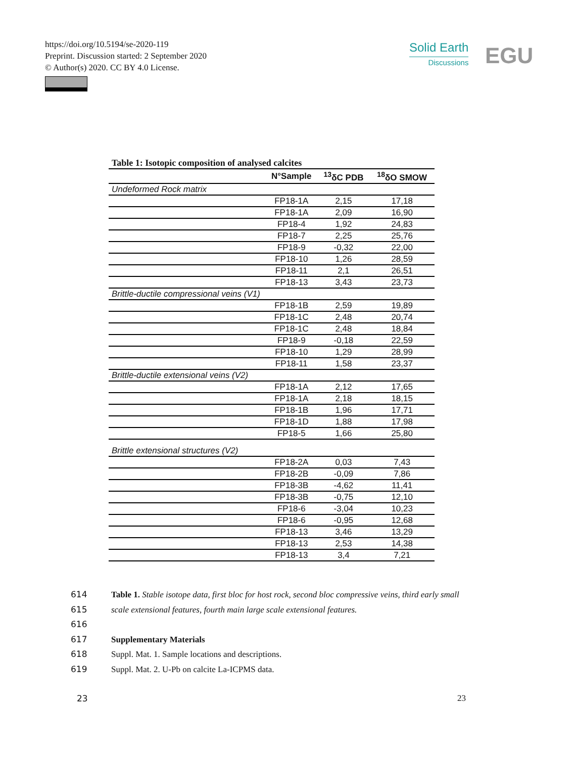https://doi.org/10.5194/se-2020-119
Preprint. Discussion started: 2 September 2020
© Author(s) 2020. CC BY 4.0 License.
Solid Earth
Discussions
EGU
Table 1: Isotopic composition of analysed calcites
| | N°Sample | <sup>13</sup> δC PDB | <sup>18</sup> δO SMOW |
| --- | --- | --- | --- |
| Undeformed Rock matrix | | | |
| | FP18-1A | 2,15 | 17,18 |
| | FP18-1A | 2,09 | 16,90 |
| | FP18-4 | 1,92 | 24,83 |
| | FP18-7 | 2,25 | 25,76 |
| | FP18-9 | -0,32 | 22,00 |
| | FP18-10 | 1,26 | 28,59 |
| | FP18-11 | 2,1 | 26,51 |
| | FP18-13 | 3,43 | 23,73 |
| Brittle-ductile compressional veins (V1) | | | |
| | FP18-1B | 2,59 | 19,89 |
| | FP18-1C | 2,48 | 20,74 |
| | FP18-1C | 2,48 | 18,84 |
| | FP18-9 | -0,18 | 22,59 |
| | FP18-10 | 1,29 | 28,99 |
| | FP18-11 | 1,58 | 23,37 |
| Brittle-ductile extensional veins (V2) | | | |
| | FP18-1A | 2,12 | 17,65 |
| | FP18-1A | 2,18 | 18,15 |
| | FP18-1B | 1,96 | 17,71 |
| | FP18-1D | 1,88 | 17,98 |
| | FP18-5 | 1,66 | 25,80 |
| Brittle extensional structures (V2) | | | |
| | FP18-2A | 0,03 | 7,43 |
| | FP18-2B | -0,09 | 7,86 |
| | FP18-3B | -4,62 | 11,41 |
| | FP18-3B | -0,75 | 12,10 |
| | FP18-6 | -3,04 | 10,23 |
| | FP18-6 | -0,95 | 12,68 |
| | FP18-13 | 3,46 | 13,29 |
| | FP18-13 | 2,53 | 14,38 |
| | FP18-13 | 3,4 | 7,21 |
614 Table 1. Stable isotope data, first bloc for host rock, second bloc compressive veins, third early small
615 scale extensional features, fourth main large scale extensional features.
616
617 Supplementary Materials
618 Suppl. Mat. 1. Sample locations and descriptions.
619 Suppl. Mat. 2. U-Pb on calcite La-ICPMS data.
23 23